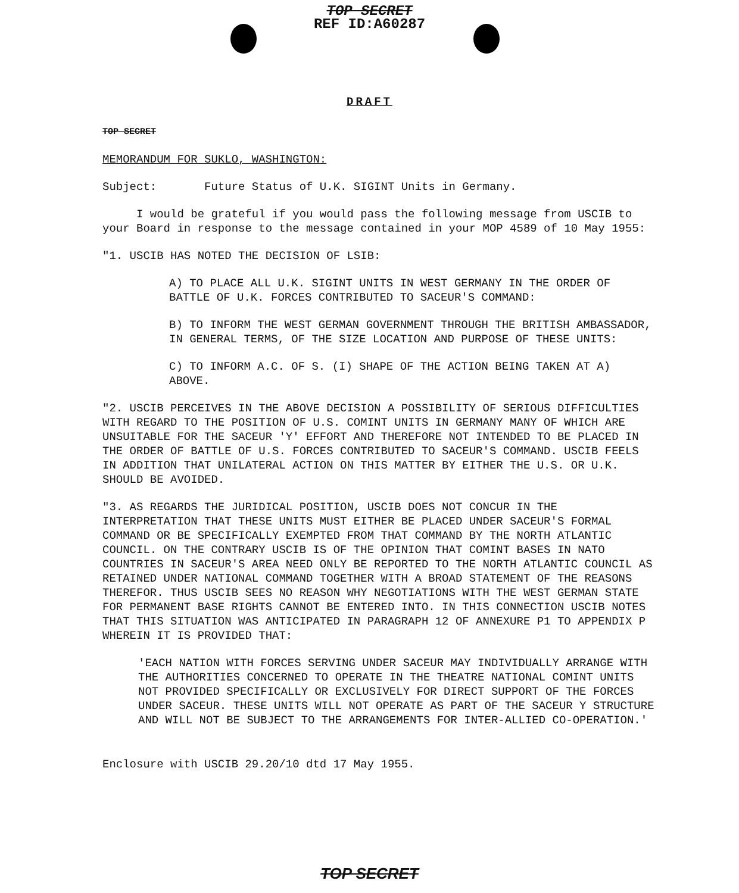TOP SECRET
REF ID:A60287
DRAFT
TOP SECRET
MEMORANDUM FOR SUKLO, WASHINGTON:
Subject: Future Status of U.K. SIGINT Units in Germany.
I would be grateful if you would pass the following message from USCIB to your Board in response to the message contained in your MOP 4589 of 10 May 1955:
"1. USCIB HAS NOTED THE DECISION OF LSIB:
A) TO PLACE ALL U.K. SIGINT UNITS IN WEST GERMANY IN THE ORDER OF BATTLE OF U.K. FORCES CONTRIBUTED TO SACEUR'S COMMAND:
B) TO INFORM THE WEST GERMAN GOVERNMENT THROUGH THE BRITISH AMBASSADOR, IN GENERAL TERMS, OF THE SIZE LOCATION AND PURPOSE OF THESE UNITS:
C) TO INFORM A.C. OF S. (I) SHAPE OF THE ACTION BEING TAKEN AT A) ABOVE.
"2. USCIB PERCEIVES IN THE ABOVE DECISION A POSSIBILITY OF SERIOUS DIFFICULTIES WITH REGARD TO THE POSITION OF U.S. COMINT UNITS IN GERMANY MANY OF WHICH ARE UNSUITABLE FOR THE SACEUR 'Y' EFFORT AND THEREFORE NOT INTENDED TO BE PLACED IN THE ORDER OF BATTLE OF U.S. FORCES CONTRIBUTED TO SACEUR'S COMMAND. USCIB FEELS IN ADDITION THAT UNILATERAL ACTION ON THIS MATTER BY EITHER THE U.S. OR U.K. SHOULD BE AVOIDED.
"3. AS REGARDS THE JURIDICAL POSITION, USCIB DOES NOT CONCUR IN THE INTERPRETATION THAT THESE UNITS MUST EITHER BE PLACED UNDER SACEUR'S FORMAL COMMAND OR BE SPECIFICALLY EXEMPTED FROM THAT COMMAND BY THE NORTH ATLANTIC COUNCIL. ON THE CONTRARY USCIB IS OF THE OPINION THAT COMINT BASES IN NATO COUNTRIES IN SACEUR'S AREA NEED ONLY BE REPORTED TO THE NORTH ATLANTIC COUNCIL AS RETAINED UNDER NATIONAL COMMAND TOGETHER WITH A BROAD STATEMENT OF THE REASONS THEREFOR. THUS USCIB SEES NO REASON WHY NEGOTIATIONS WITH THE WEST GERMAN STATE FOR PERMANENT BASE RIGHTS CANNOT BE ENTERED INTO. IN THIS CONNECTION USCIB NOTES THAT THIS SITUATION WAS ANTICIPATED IN PARAGRAPH 12 OF ANNEXURE P1 TO APPENDIX P WHEREIN IT IS PROVIDED THAT:
'EACH NATION WITH FORCES SERVING UNDER SACEUR MAY INDIVIDUALLY ARRANGE WITH THE AUTHORITIES CONCERNED TO OPERATE IN THE THEATRE NATIONAL COMINT UNITS NOT PROVIDED SPECIFICALLY OR EXCLUSIVELY FOR DIRECT SUPPORT OF THE FORCES UNDER SACEUR. THESE UNITS WILL NOT OPERATE AS PART OF THE SACEUR Y STRUCTURE AND WILL NOT BE SUBJECT TO THE ARRANGEMENTS FOR INTER-ALLIED CO-OPERATION.'
Enclosure with USCIB 29.20/10 dtd 17 May 1955.
TOP SECRET